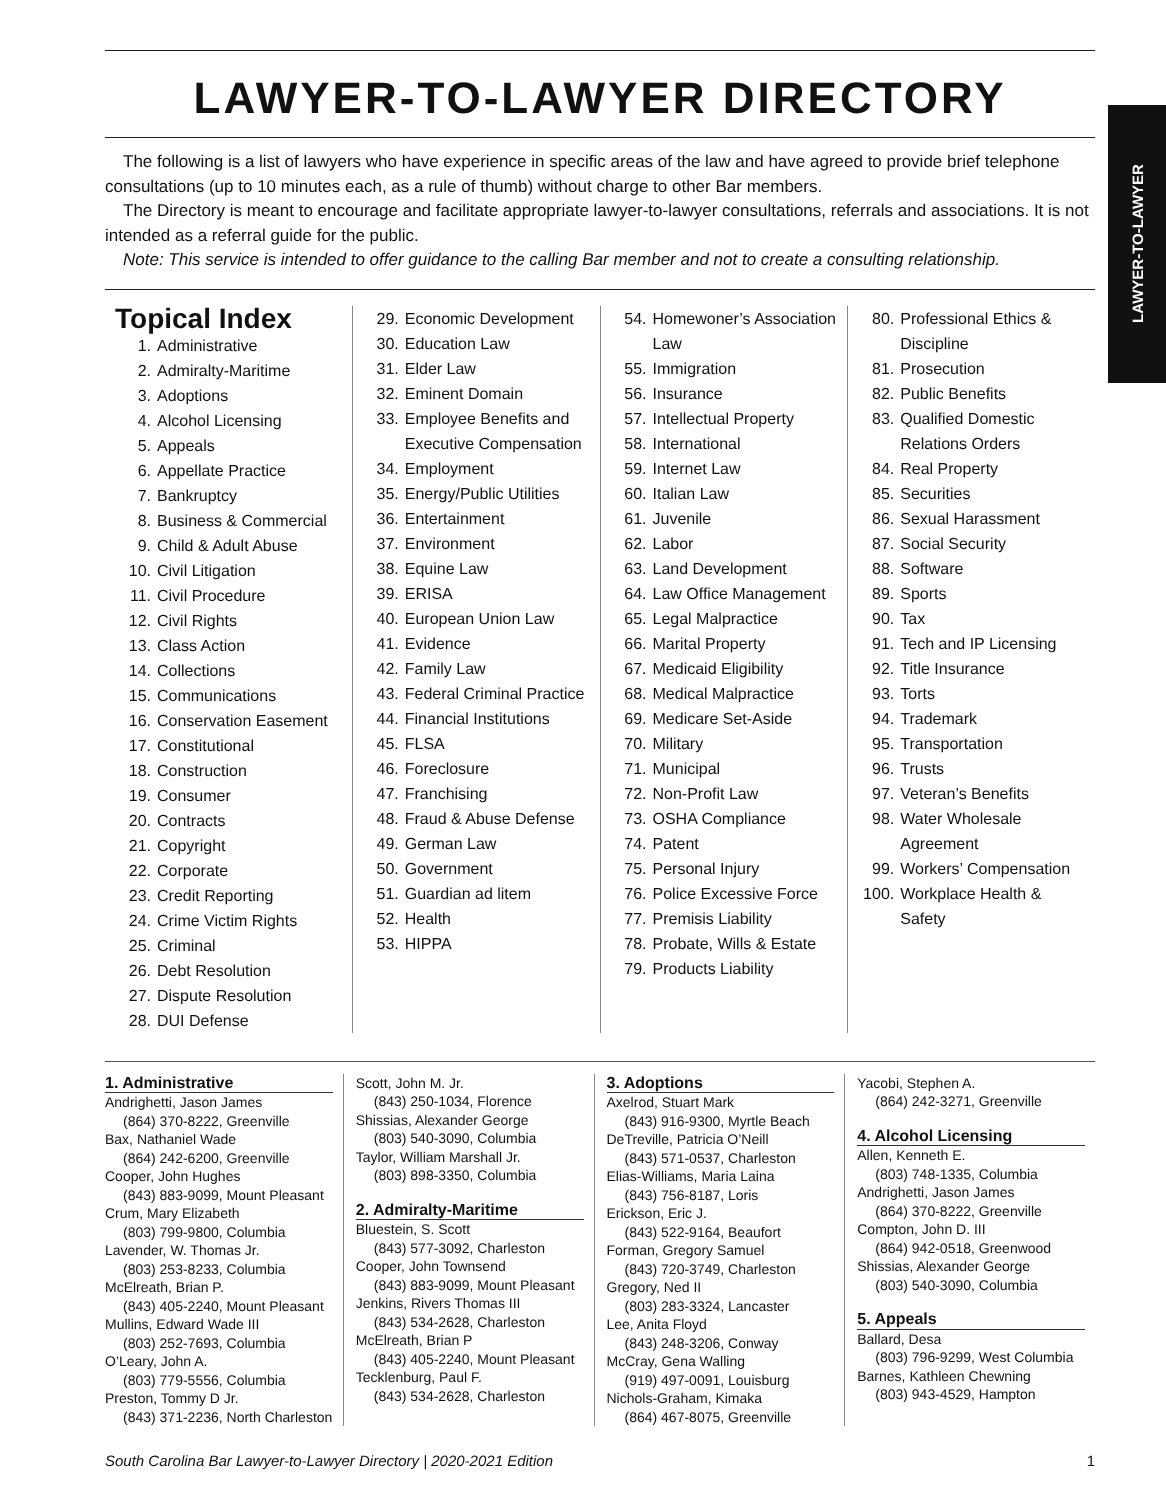LAWYER-TO-LAWYER
LAWYER-TO-LAWYER DIRECTORY
The following is a list of lawyers who have experience in specific areas of the law and have agreed to provide brief telephone consultations (up to 10 minutes each, as a rule of thumb) without charge to other Bar members.
The Directory is meant to encourage and facilitate appropriate lawyer-to-lawyer consultations, referrals and associations. It is not intended as a referral guide for the public.
Note: This service is intended to offer guidance to the calling Bar member and not to create a consulting relationship.
Topical Index
1. Administrative
2. Admiralty-Maritime
3. Adoptions
4. Alcohol Licensing
5. Appeals
6. Appellate Practice
7. Bankruptcy
8. Business & Commercial
9. Child & Adult Abuse
10. Civil Litigation
11. Civil Procedure
12. Civil Rights
13. Class Action
14. Collections
15. Communications
16. Conservation Easement
17. Constitutional
18. Construction
19. Consumer
20. Contracts
21. Copyright
22. Corporate
23. Credit Reporting
24. Crime Victim Rights
25. Criminal
26. Debt Resolution
27. Dispute Resolution
28. DUI Defense
29. Economic Development
30. Education Law
31. Elder Law
32. Eminent Domain
33. Employee Benefits and Executive Compensation
34. Employment
35. Energy/Public Utilities
36. Entertainment
37. Environment
38. Equine Law
39. ERISA
40. European Union Law
41. Evidence
42. Family Law
43. Federal Criminal Practice
44. Financial Institutions
45. FLSA
46. Foreclosure
47. Franchising
48. Fraud & Abuse Defense
49. German Law
50. Government
51. Guardian ad litem
52. Health
53. HIPPA
54. Homewoner’s Association Law
55. Immigration
56. Insurance
57. Intellectual Property
58. International
59. Internet Law
60. Italian Law
61. Juvenile
62. Labor
63. Land Development
64. Law Office Management
65. Legal Malpractice
66. Marital Property
67. Medicaid Eligibility
68. Medical Malpractice
69. Medicare Set-Aside
70. Military
71. Municipal
72. Non-Profit Law
73. OSHA Compliance
74. Patent
75. Personal Injury
76. Police Excessive Force
77. Premisis Liability
78. Probate, Wills & Estate
79. Products Liability
80. Professional Ethics & Discipline
81. Prosecution
82. Public Benefits
83. Qualified Domestic Relations Orders
84. Real Property
85. Securities
86. Sexual Harassment
87. Social Security
88. Software
89. Sports
90. Tax
91. Tech and IP Licensing
92. Title Insurance
93. Torts
94. Trademark
95. Transportation
96. Trusts
97. Veteran’s Benefits
98. Water Wholesale Agreement
99. Workers’ Compensation
100. Workplace Health & Safety
1. Administrative
Andrighetti, Jason James
(864) 370-8222, Greenville
Bax, Nathaniel Wade
(864) 242-6200, Greenville
Cooper, John Hughes
(843) 883-9099, Mount Pleasant
Crum, Mary Elizabeth
(803) 799-9800, Columbia
Lavender, W. Thomas Jr.
(803) 253-8233, Columbia
McElreath, Brian P.
(843) 405-2240, Mount Pleasant
Mullins, Edward Wade III
(803) 252-7693, Columbia
O’Leary, John A.
(803) 779-5556, Columbia
Preston, Tommy D Jr.
(843) 371-2236, North Charleston
Scott, John M. Jr.
(843) 250-1034, Florence
Shissias, Alexander George
(803) 540-3090, Columbia
Taylor, William Marshall Jr.
(803) 898-3350, Columbia
2. Admiralty-Maritime
Bluestein, S. Scott
(843) 577-3092, Charleston
Cooper, John Townsend
(843) 883-9099, Mount Pleasant
Jenkins, Rivers Thomas III
(843) 534-2628, Charleston
McElreath, Brian P
(843) 405-2240, Mount Pleasant
Tecklenburg, Paul F.
(843) 534-2628, Charleston
3. Adoptions
Axelrod, Stuart Mark
(843) 916-9300, Myrtle Beach
DeTreville, Patricia O’Neill
(843) 571-0537, Charleston
Elias-Williams, Maria Laina
(843) 756-8187, Loris
Erickson, Eric J.
(843) 522-9164, Beaufort
Forman, Gregory Samuel
(843) 720-3749, Charleston
Gregory, Ned II
(803) 283-3324, Lancaster
Lee, Anita Floyd
(843) 248-3206, Conway
McCray, Gena Walling
(919) 497-0091, Louisburg
Nichols-Graham, Kimaka
(864) 467-8075, Greenville
Yacobi, Stephen A.
(864) 242-3271, Greenville
4. Alcohol Licensing
Allen, Kenneth E.
(803) 748-1335, Columbia
Andrighetti, Jason James
(864) 370-8222, Greenville
Compton, John D. III
(864) 942-0518, Greenwood
Shissias, Alexander George
(803) 540-3090, Columbia
5. Appeals
Ballard, Desa
(803) 796-9299, West Columbia
Barnes, Kathleen Chewning
(803) 943-4529, Hampton
South Carolina Bar Lawyer-to-Lawyer Directory | 2020-2021 Edition 1